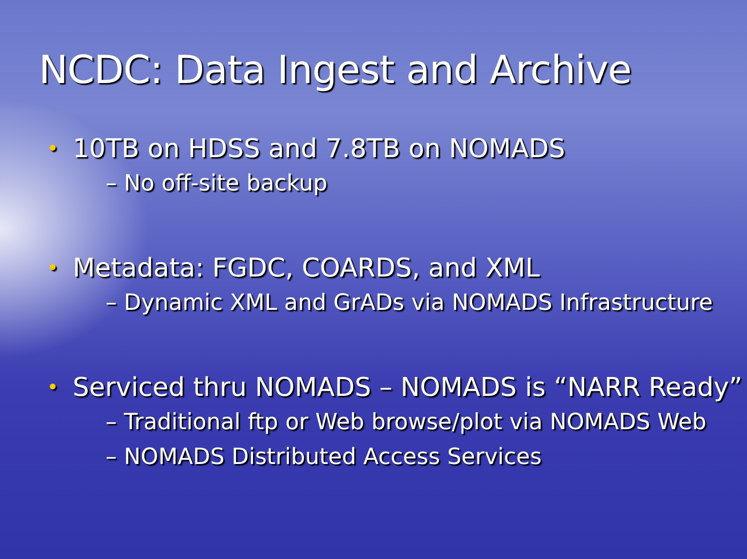NCDC: Data Ingest and Archive
• 10TB on HDSS and 7.8TB on NOMADS
– No off-site backup
• Metadata: FGDC, COARDS, and XML
– Dynamic XML and GrADs via NOMADS Infrastructure
• Serviced thru NOMADS – NOMADS is “NARR Ready”
– Traditional ftp or Web browse/plot via NOMADS Web
– NOMADS Distributed Access Services